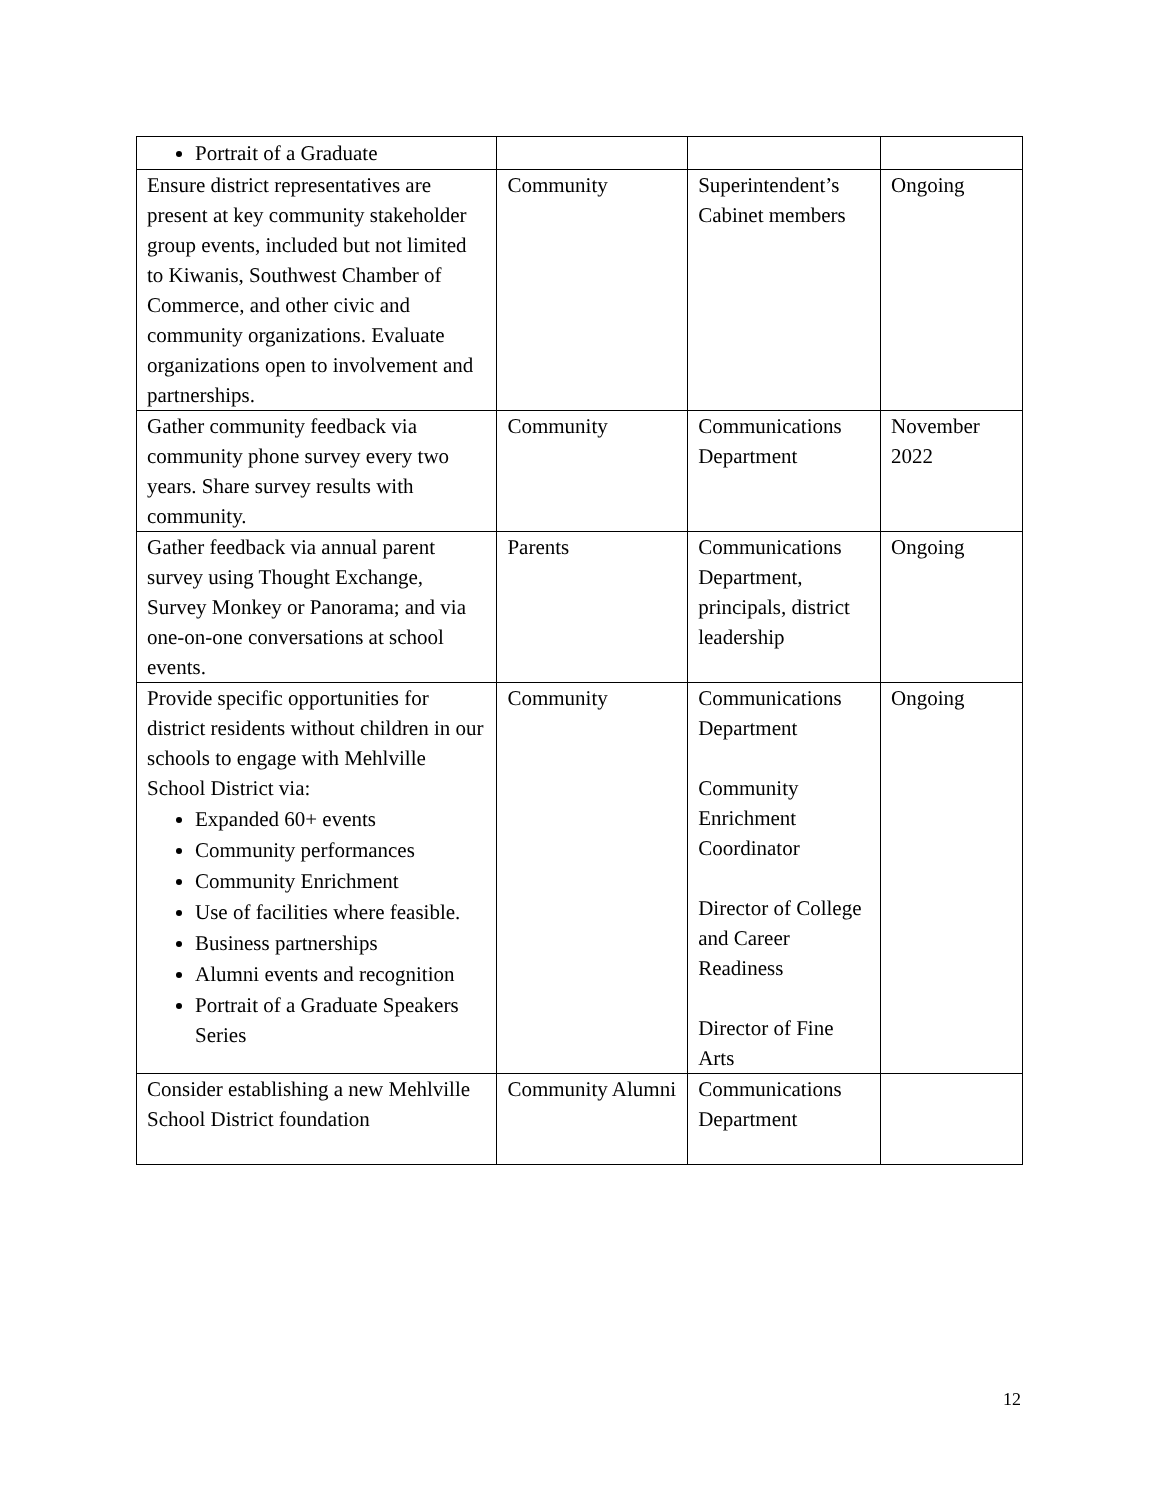| Portrait of a Graduate | | | |
| Ensure district representatives are present at key community stakeholder group events, included but not limited to Kiwanis, Southwest Chamber of Commerce, and other civic and community organizations. Evaluate organizations open to involvement and partnerships. | Community | Superintendent’s Cabinet members | Ongoing |
| Gather community feedback via community phone survey every two years. Share survey results with community. | Community | Communications Department | November 2022 |
| Gather feedback via annual parent survey using Thought Exchange, Survey Monkey or Panorama; and via one-on-one conversations at school events. | Parents | Communications Department, principals, district leadership | Ongoing |
| Provide specific opportunities for district residents without children in our schools to engage with Mehlville School District via: Expanded 60+ events Community performances Community Enrichment Use of facilities where feasible. Business partnerships Alumni events and recognition Portrait of a Graduate Speakers Series | Community | Communications Department Community Enrichment Coordinator Director of College and Career Readiness Director of Fine Arts | Ongoing |
| Consider establishing a new Mehlville School District foundation | Community Alumni | Communications Department | |
12